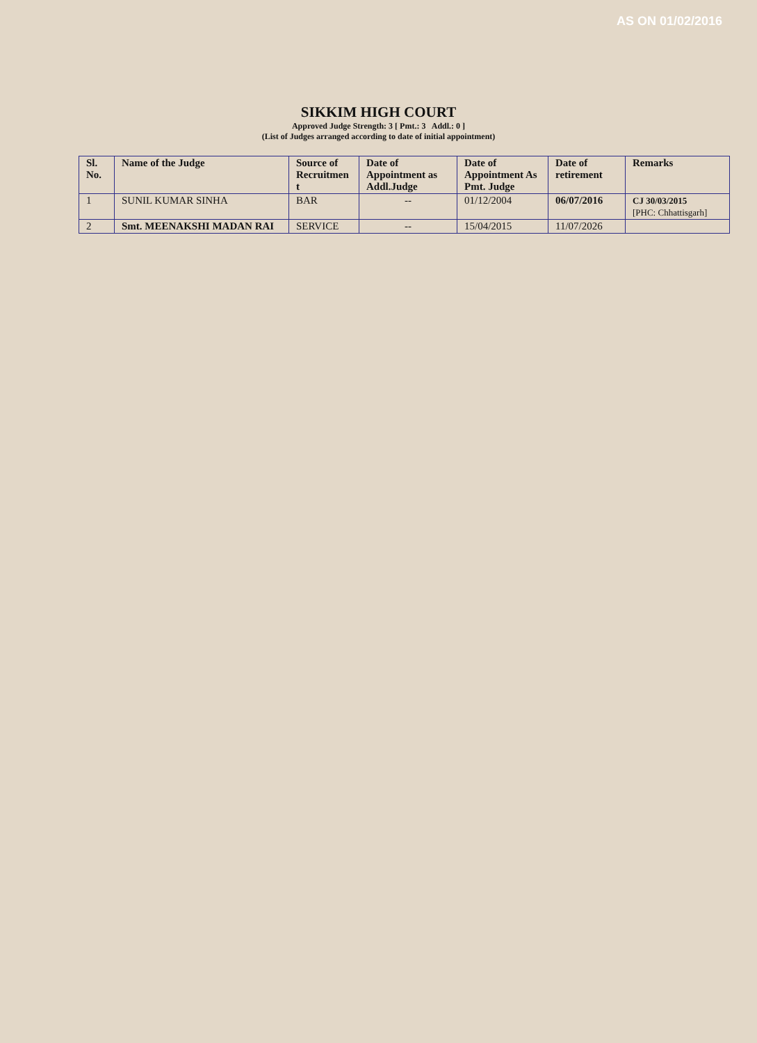AS ON 01/02/2016
SIKKIM HIGH COURT
Approved Judge Strength: 3 [ Pmt.: 3 Addl.: 0 ]
(List of Judges arranged according to date of initial appointment)
| Sl. No. | Name of the Judge | Source of Recruitmen t | Date of Appointment as Addl.Judge | Date of Appointment As Pmt. Judge | Date of retirement | Remarks |
| --- | --- | --- | --- | --- | --- | --- |
| 1 | SUNIL KUMAR SINHA | BAR | -- | 01/12/2004 | 06/07/2016 | CJ 30/03/2015 [PHC: Chhattisgarh] |
| 2 | Smt. MEENAKSHI MADAN RAI | SERVICE | -- | 15/04/2015 | 11/07/2026 | |